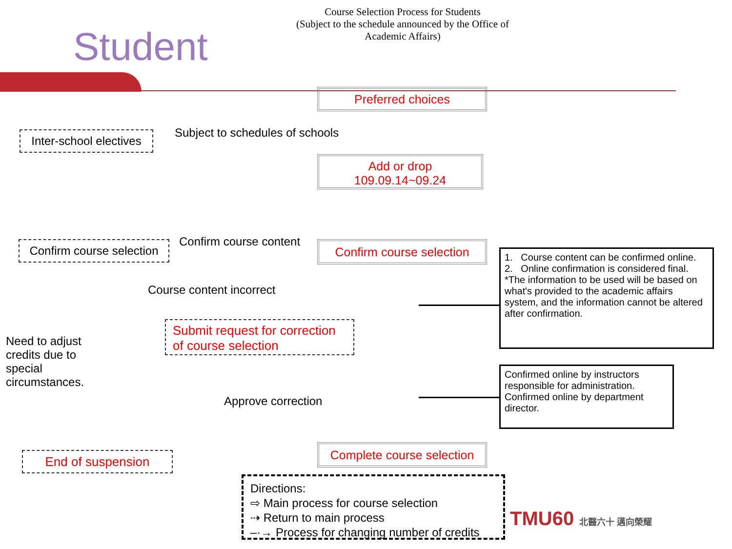Student
Course Selection Process for Students
(Subject to the schedule announced by the Office of Academic Affairs)
Preferred choices
Inter-school electives
Subject to schedules of schools
Add or drop
109.09.14~09.24
Confirm course selection
Confirm course content
Confirm course selection
1. Course content can be confirmed online.
2. Online confirmation is considered final.
*The information to be used will be based on what's provided to the academic affairs system, and the information cannot be altered after confirmation.
Course content incorrect
Submit request for correction of course selection
Need to adjust credits due to special circumstances.
Approve correction
Confirmed online by instructors responsible for administration.
Confirmed online by department director.
End of suspension
Complete course selection
Directions:
⇨ Main process for course selection
⇢ Return to main process
–·→ Process for changing number of credits
TMU60 北醫六十 邁向榮耀